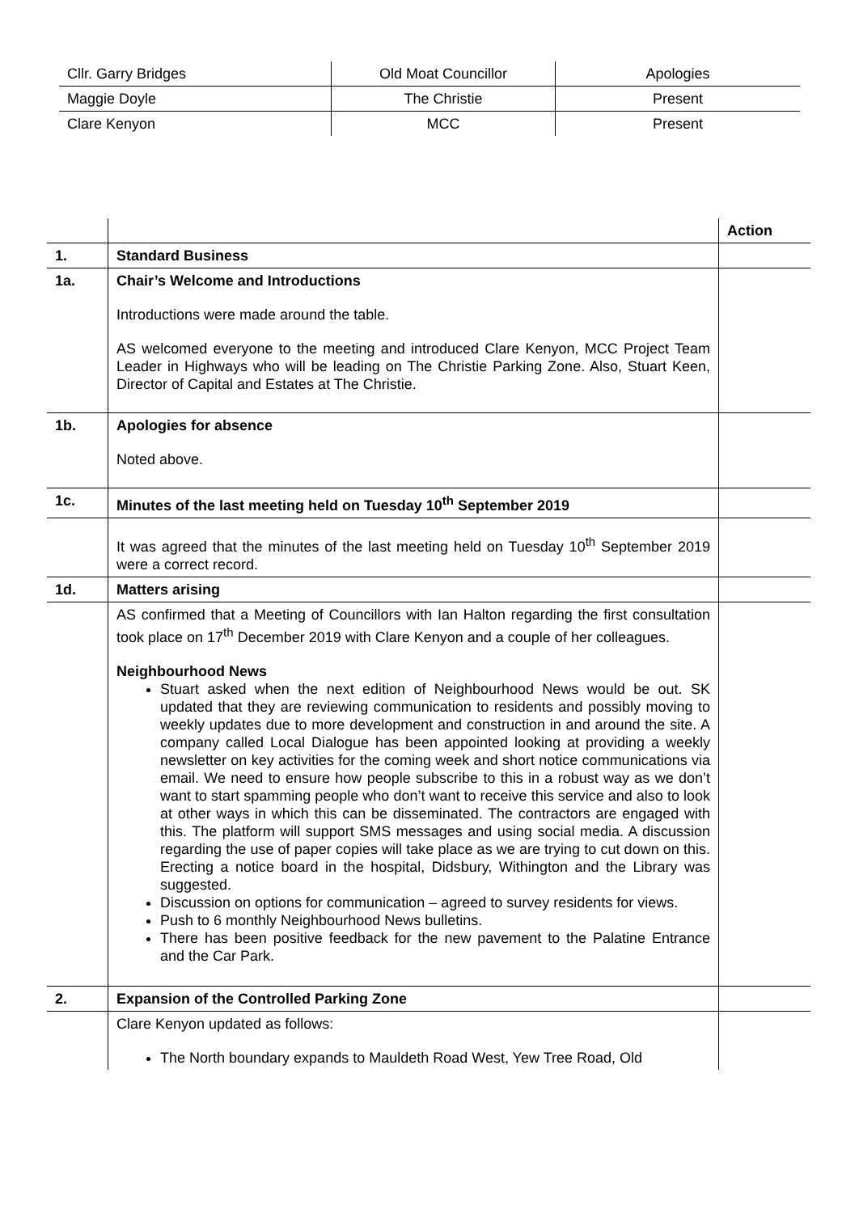| Cllr. Garry Bridges | Old Moat Councillor | Apologies |
| Maggie Doyle | The Christie | Present |
| Clare Kenyon | MCC | Present |
| | | Action |
| 1. | Standard Business | |
| 1a. | Chair’s Welcome and Introductions Introductions were made around the table. AS welcomed everyone to the meeting and introduced Clare Kenyon, MCC Project Team Leader in Highways who will be leading on The Christie Parking Zone. Also, Stuart Keen, Director of Capital and Estates at The Christie. | |
| 1b. | Apologies for absence Noted above. | |
| 1c. | Minutes of the last meeting held on Tuesday 10<sup>th</sup> September 2019 | |
| | It was agreed that the minutes of the last meeting held on Tuesday 10<sup>th</sup> September 2019 were a correct record. | |
| 1d. | Matters arising | |
| | AS confirmed that a Meeting of Councillors with Ian Halton regarding the first consultation took place on 17<sup>th</sup> December 2019 with Clare Kenyon and a couple of her colleagues. Neighbourhood News Stuart asked when the next edition of Neighbourhood News would be out. SK updated that they are reviewing communication to residents and possibly moving to weekly updates due to more development and construction in and around the site. A company called Local Dialogue has been appointed looking at providing a weekly newsletter on key activities for the coming week and short notice communications via email. We need to ensure how people subscribe to this in a robust way as we don’t want to start spamming people who don’t want to receive this service and also to look at other ways in which this can be disseminated. The contractors are engaged with this. The platform will support SMS messages and using social media. A discussion regarding the use of paper copies will take place as we are trying to cut down on this. Erecting a notice board in the hospital, Didsbury, Withington and the Library was suggested. Discussion on options for communication – agreed to survey residents for views. Push to 6 monthly Neighbourhood News bulletins. There has been positive feedback for the new pavement to the Palatine Entrance and the Car Park. | |
| 2. | Expansion of the Controlled Parking Zone | |
| | Clare Kenyon updated as follows: The North boundary expands to Mauldeth Road West, Yew Tree Road, Old | |